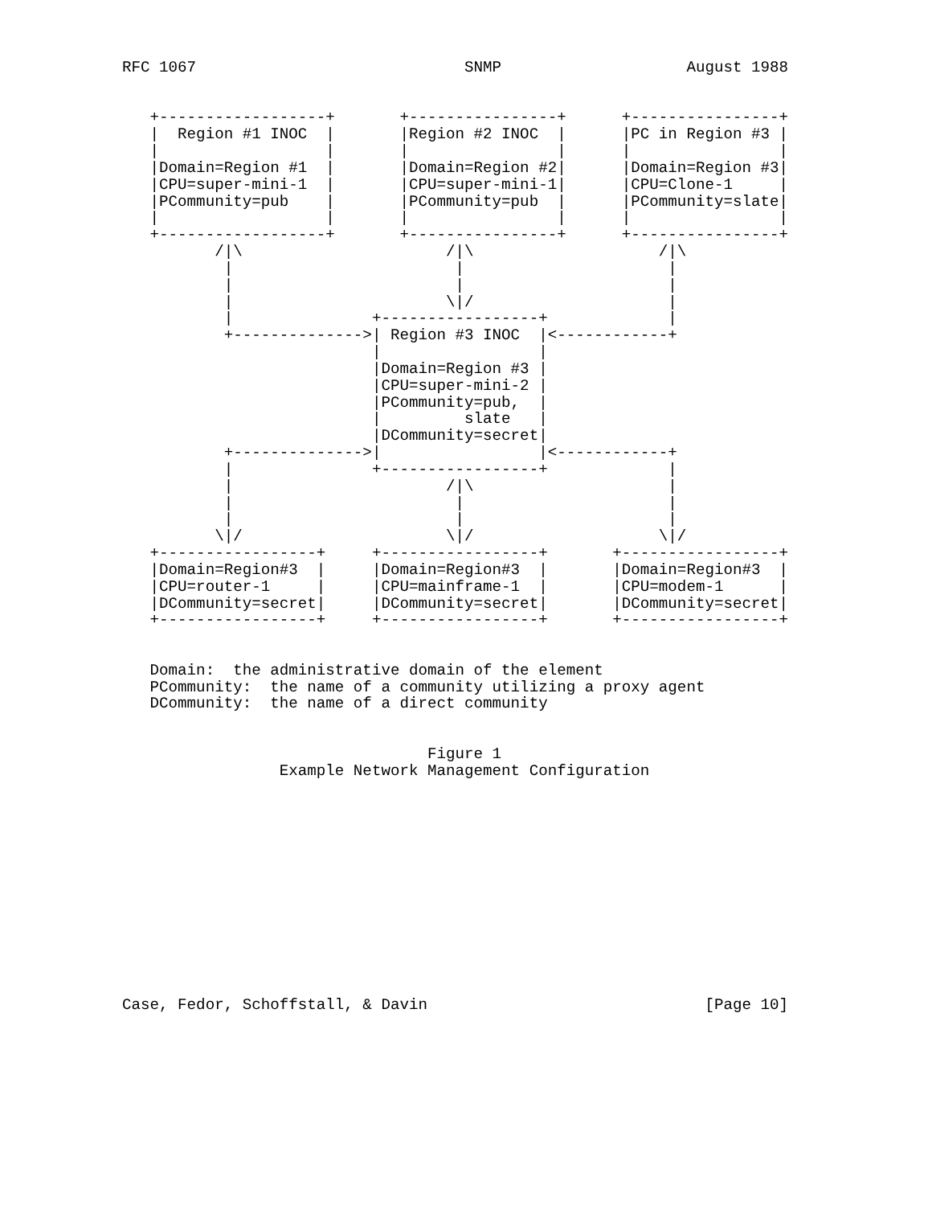RFC 1067                             SNMP                    August 1988


   +------------------+       +----------------+      +----------------+
   |  Region #1 INOC  |       |Region #2 INOC  |      |PC in Region #3 |
   |                  |       |                |      |                |
   |Domain=Region #1  |       |Domain=Region #2|      |Domain=Region #3|
   |CPU=super-mini-1  |       |CPU=super-mini-1|      |CPU=Clone-1     |
   |PCommunity=pub    |       |PCommunity=pub  |      |PCommunity=slate|
   |                  |       |                |      |                |
   +------------------+       +----------------+      +----------------+
          /|\                      /|\                    /|\
           |                        |                      |
           |                        |                      |
           |                       \|/                     |
           |               +-----------------+             |
           +-------------->| Region #3 INOC  |<------------+
                           |                 |
                           |Domain=Region #3 |
                           |CPU=super-mini-2 |
                           |PCommunity=pub,  |
                           |         slate   |
                           |DCommunity=secret|
           +-------------->|                 |<------------+
           |               +-----------------+             |
           |                       /|\                     |
           |                        |                      |
           |                        |                      |
          \|/                      \|/                    \|/
   +-----------------+     +-----------------+       +-----------------+
   |Domain=Region#3  |     |Domain=Region#3  |       |Domain=Region#3  |
   |CPU=router-1     |     |CPU=mainframe-1  |       |CPU=modem-1      |
   |DCommunity=secret|     |DCommunity=secret|       |DCommunity=secret|
   +-----------------+     +-----------------+       +-----------------+


   Domain:  the administrative domain of the element
   PCommunity:  the name of a community utilizing a proxy agent
   DCommunity:  the name of a direct community


                                 Figure 1
                 Example Network Management Configuration













Case, Fedor, Schoffstall, & Davin                              [Page 10]